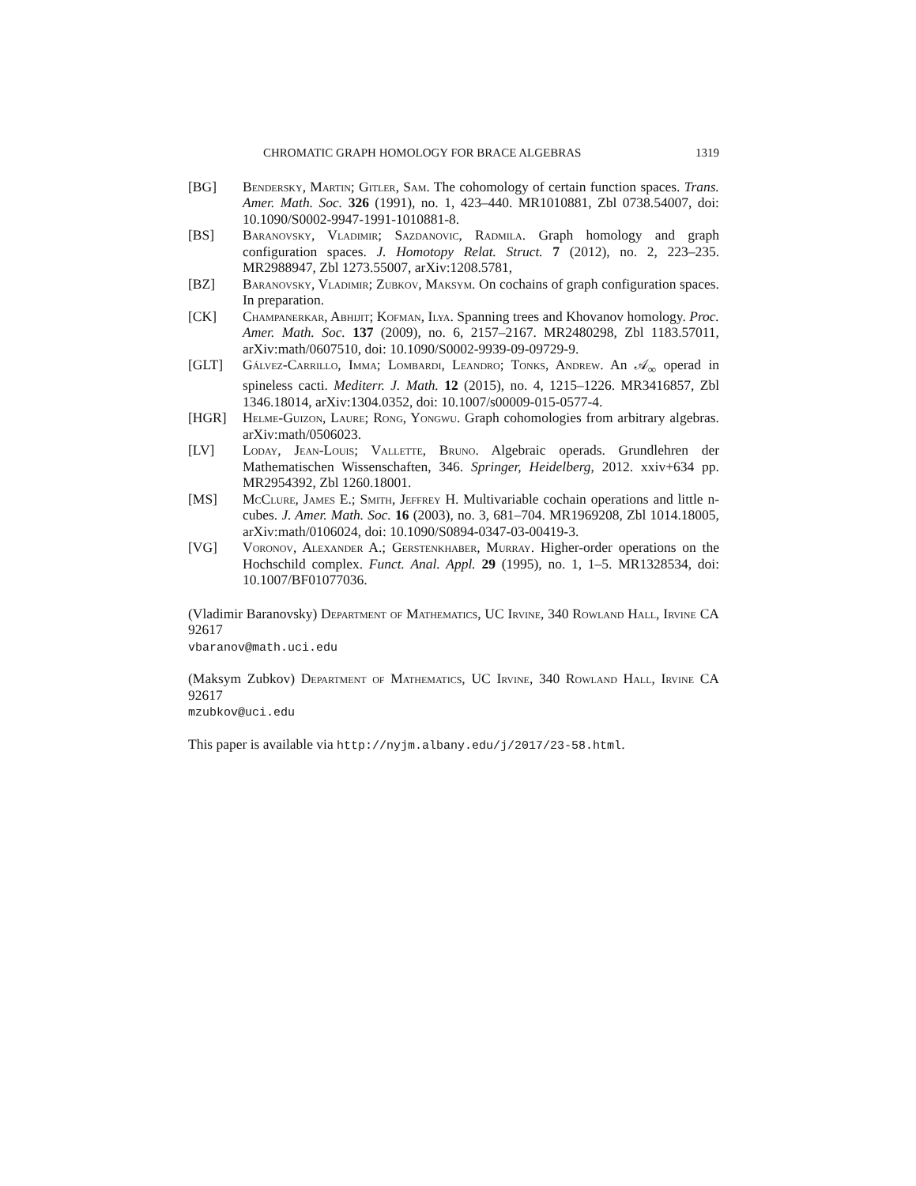CHROMATIC GRAPH HOMOLOGY FOR BRACE ALGEBRAS 1319
[BG] Bendersky, Martin; Gitler, Sam. The cohomology of certain function spaces. Trans. Amer. Math. Soc. 326 (1991), no. 1, 423–440. MR1010881, Zbl 0738.54007, doi: 10.1090/S0002-9947-1991-1010881-8.
[BS] Baranovsky, Vladimir; Sazdanovic, Radmila. Graph homology and graph configuration spaces. J. Homotopy Relat. Struct. 7 (2012), no. 2, 223–235. MR2988947, Zbl 1273.55007, arXiv:1208.5781,
[BZ] Baranovsky, Vladimir; Zubkov, Maksym. On cochains of graph configuration spaces. In preparation.
[CK] Champanerkar, Abhijit; Kofman, Ilya. Spanning trees and Khovanov homology. Proc. Amer. Math. Soc. 137 (2009), no. 6, 2157–2167. MR2480298, Zbl 1183.57011, arXiv:math/0607510, doi: 10.1090/S0002-9939-09-09729-9.
[GLT] Gálvez-Carrillo, Imma; Lombardi, Leandro; Tonks, Andrew. An 𝒜<sub>∞</sub> operad in spineless cacti. Mediterr. J. Math. 12 (2015), no. 4, 1215–1226. MR3416857, Zbl 1346.18014, arXiv:1304.0352, doi: 10.1007/s00009-015-0577-4.
[HGR] Helme-Guizon, Laure; Rong, Yongwu. Graph cohomologies from arbitrary algebras. arXiv:math/0506023.
[LV] Loday, Jean-Louis; Vallette, Bruno. Algebraic operads. Grundlehren der Mathematischen Wissenschaften, 346. Springer, Heidelberg, 2012. xxiv+634 pp. MR2954392, Zbl 1260.18001.
[MS] McClure, James E.; Smith, Jeffrey H. Multivariable cochain operations and little n-cubes. J. Amer. Math. Soc. 16 (2003), no. 3, 681–704. MR1969208, Zbl 1014.18005, arXiv:math/0106024, doi: 10.1090/S0894-0347-03-00419-3.
[VG] Voronov, Alexander A.; Gerstenkhaber, Murray. Higher-order operations on the Hochschild complex. Funct. Anal. Appl. 29 (1995), no. 1, 1–5. MR1328534, doi: 10.1007/BF01077036.
(Vladimir Baranovsky) Department of Mathematics, UC Irvine, 340 Rowland Hall, Irvine CA 92617
vbaranov@math.uci.edu
(Maksym Zubkov) Department of Mathematics, UC Irvine, 340 Rowland Hall, Irvine CA 92617
mzubkov@uci.edu
This paper is available via http://nyjm.albany.edu/j/2017/23-58.html.